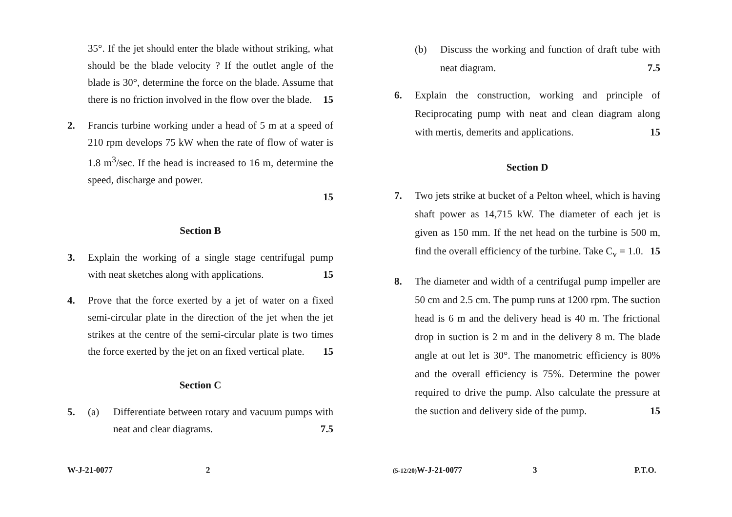35°. If the jet should enter the blade without striking, what should be the blade velocity ? If the outlet angle of the blade is 30°, determine the force on the blade. Assume that there is no friction involved in the flow over the blade. 15
2. Francis turbine working under a head of 5 m at a speed of 210 rpm develops 75 kW when the rate of flow of water is 1.8 m<sup>3</sup>/sec. If the head is increased to 16 m, determine the speed, discharge and power.
15
Section B
3. Explain the working of a single stage centrifugal pump with neat sketches along with applications. 15
4. Prove that the force exerted by a jet of water on a fixed semi-circular plate in the direction of the jet when the jet strikes at the centre of the semi-circular plate is two times the force exerted by the jet on an fixed vertical plate. 15
Section C
5. (a) Differentiate between rotary and vacuum pumps with neat and clear diagrams. 7.5
(b) Discuss the working and function of draft tube with neat diagram. 7.5
6. Explain the construction, working and principle of Reciprocating pump with neat and clean diagram along with mertis, demerits and applications. 15
Section D
7. Two jets strike at bucket of a Pelton wheel, which is having shaft power as 14,715 kW. The diameter of each jet is given as 150 mm. If the net head on the turbine is 500 m, find the overall efficiency of the turbine. Take C<sub>v</sub> = 1.0. 15
8. The diameter and width of a centrifugal pump impeller are 50 cm and 2.5 cm. The pump runs at 1200 rpm. The suction head is 6 m and the delivery head is 40 m. The frictional drop in suction is 2 m and in the delivery 8 m. The blade angle at out let is 30°. The manometric efficiency is 80% and the overall efficiency is 75%. Determine the power required to drive the pump. Also calculate the pressure at the suction and delivery side of the pump. 15
W-J-21-0077 2 (5-12/20) W-J-21-0077 3 P.T.O.